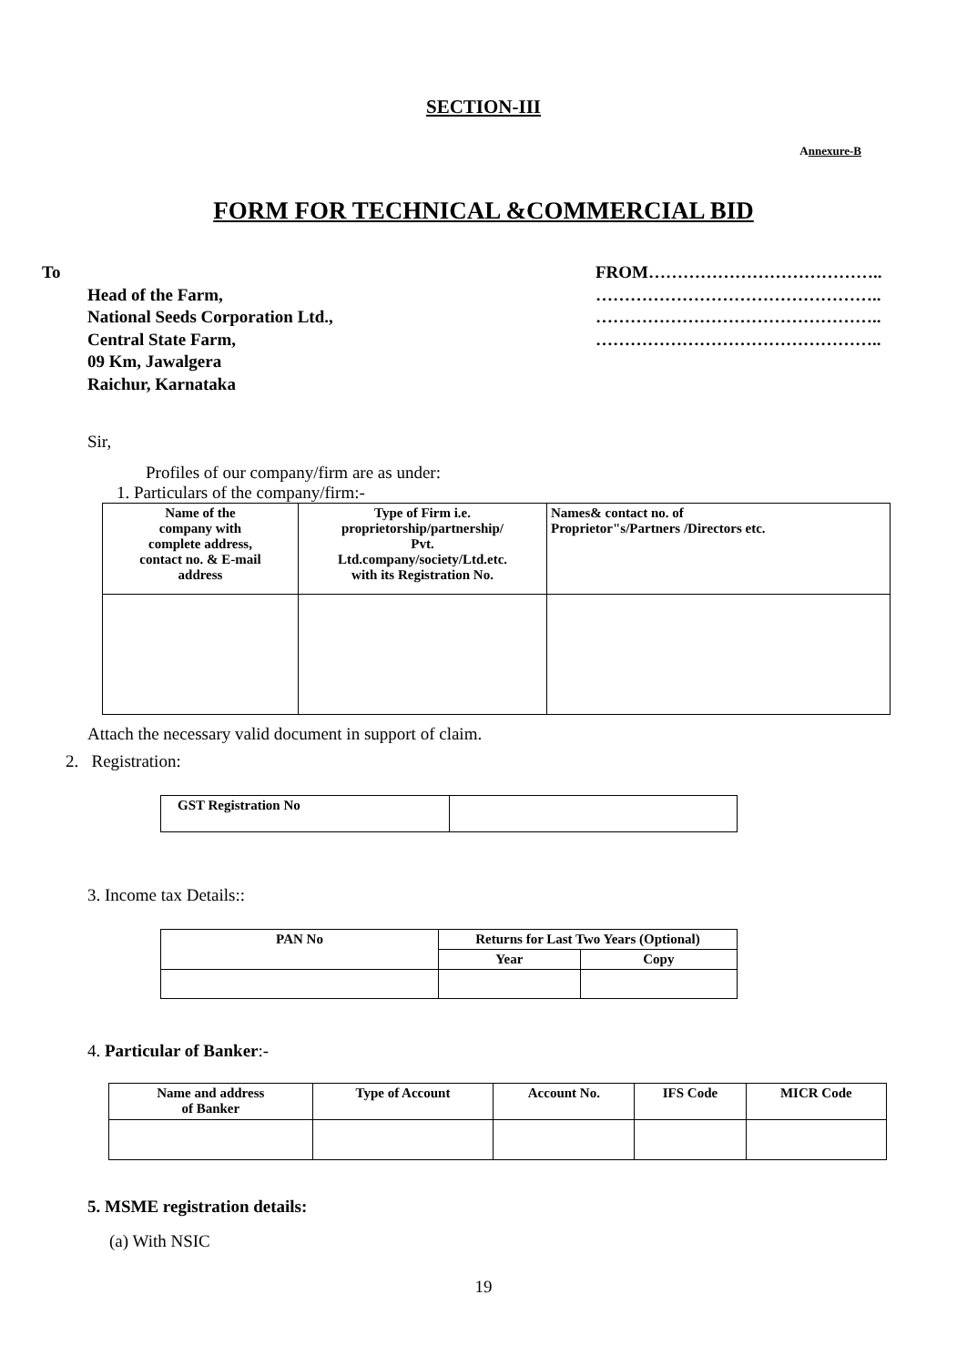SECTION-III
Annexure-B
FORM FOR TECHNICAL &COMMERCIAL BID
To
Head of the Farm,
National Seeds Corporation Ltd.,
Central State Farm,
09 Km, Jawalgera
Raichur, Karnataka
FROM…………………………………..
…………………………………………..
…………………………………………..
…………………………………………..
Sir,
Profiles of our company/firm are as under:
1. Particulars of the company/firm:-
| Name of the company with complete address, contact no. & E-mail address | Type of Firm i.e. proprietorship/partnership/ Pvt. Ltd.company/society/Ltd.etc. with its Registration No. | Names& contact no. of Proprietor"s/Partners /Directors etc. |
| --- | --- | --- |
Attach the necessary valid document in support of claim.
2. Registration:
| GST Registration No | |
3. Income tax Details::
| PAN No | Returns for Last Two Years (Optional) | |
| --- | --- | --- |
| | Year | Copy |
4. Particular of Banker:-
| Name and address of Banker | Type of Account | Account No. | IFS Code | MICR Code |
| --- | --- | --- | --- | --- |
5. MSME registration details:
(a) With NSIC
19